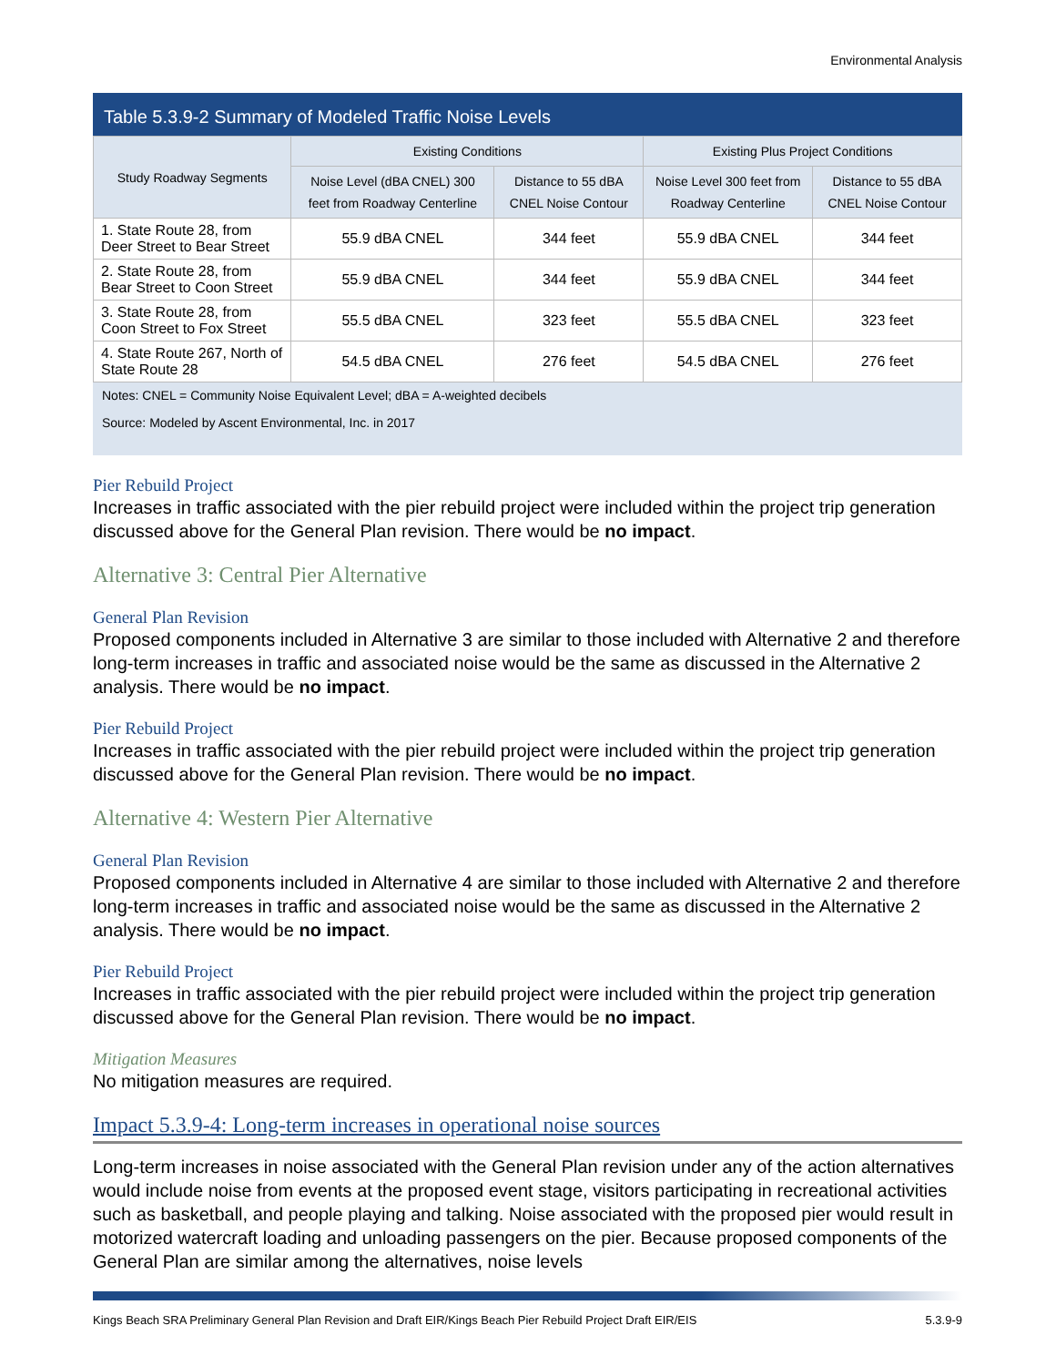Environmental Analysis
Table 5.3.9-2 Summary of Modeled Traffic Noise Levels
| Study Roadway Segments | Existing Conditions | | Existing Plus Project Conditions | |
| --- | --- | --- | --- | --- |
| | Noise Level (dBA CNEL) 300 feet from Roadway Centerline | Distance to 55 dBA CNEL Noise Contour | Noise Level 300 feet from Roadway Centerline | Distance to 55 dBA CNEL Noise Contour |
| 1. State Route 28, from Deer Street to Bear Street | 55.9 dBA CNEL | 344 feet | 55.9 dBA CNEL | 344 feet |
| 2. State Route 28, from Bear Street to Coon Street | 55.9 dBA CNEL | 344 feet | 55.9 dBA CNEL | 344 feet |
| 3. State Route 28, from Coon Street to Fox Street | 55.5 dBA CNEL | 323 feet | 55.5 dBA CNEL | 323 feet |
| 4. State Route 267, North of State Route 28 | 54.5 dBA CNEL | 276 feet | 54.5 dBA CNEL | 276 feet |
Notes: CNEL = Community Noise Equivalent Level; dBA = A-weighted decibels
Source: Modeled by Ascent Environmental, Inc. in 2017
Pier Rebuild Project
Increases in traffic associated with the pier rebuild project were included within the project trip generation discussed above for the General Plan revision. There would be no impact.
Alternative 3: Central Pier Alternative
General Plan Revision
Proposed components included in Alternative 3 are similar to those included with Alternative 2 and therefore long-term increases in traffic and associated noise would be the same as discussed in the Alternative 2 analysis. There would be no impact.
Pier Rebuild Project
Increases in traffic associated with the pier rebuild project were included within the project trip generation discussed above for the General Plan revision. There would be no impact.
Alternative 4: Western Pier Alternative
General Plan Revision
Proposed components included in Alternative 4 are similar to those included with Alternative 2 and therefore long-term increases in traffic and associated noise would be the same as discussed in the Alternative 2 analysis. There would be no impact.
Pier Rebuild Project
Increases in traffic associated with the pier rebuild project were included within the project trip generation discussed above for the General Plan revision. There would be no impact.
Mitigation Measures
No mitigation measures are required.
Impact 5.3.9-4: Long-term increases in operational noise sources
Long-term increases in noise associated with the General Plan revision under any of the action alternatives would include noise from events at the proposed event stage, visitors participating in recreational activities such as basketball, and people playing and talking. Noise associated with the proposed pier would result in motorized watercraft loading and unloading passengers on the pier. Because proposed components of the General Plan are similar among the alternatives, noise levels
Kings Beach SRA Preliminary General Plan Revision and Draft EIR/Kings Beach Pier Rebuild Project Draft EIR/EIS 5.3.9-9